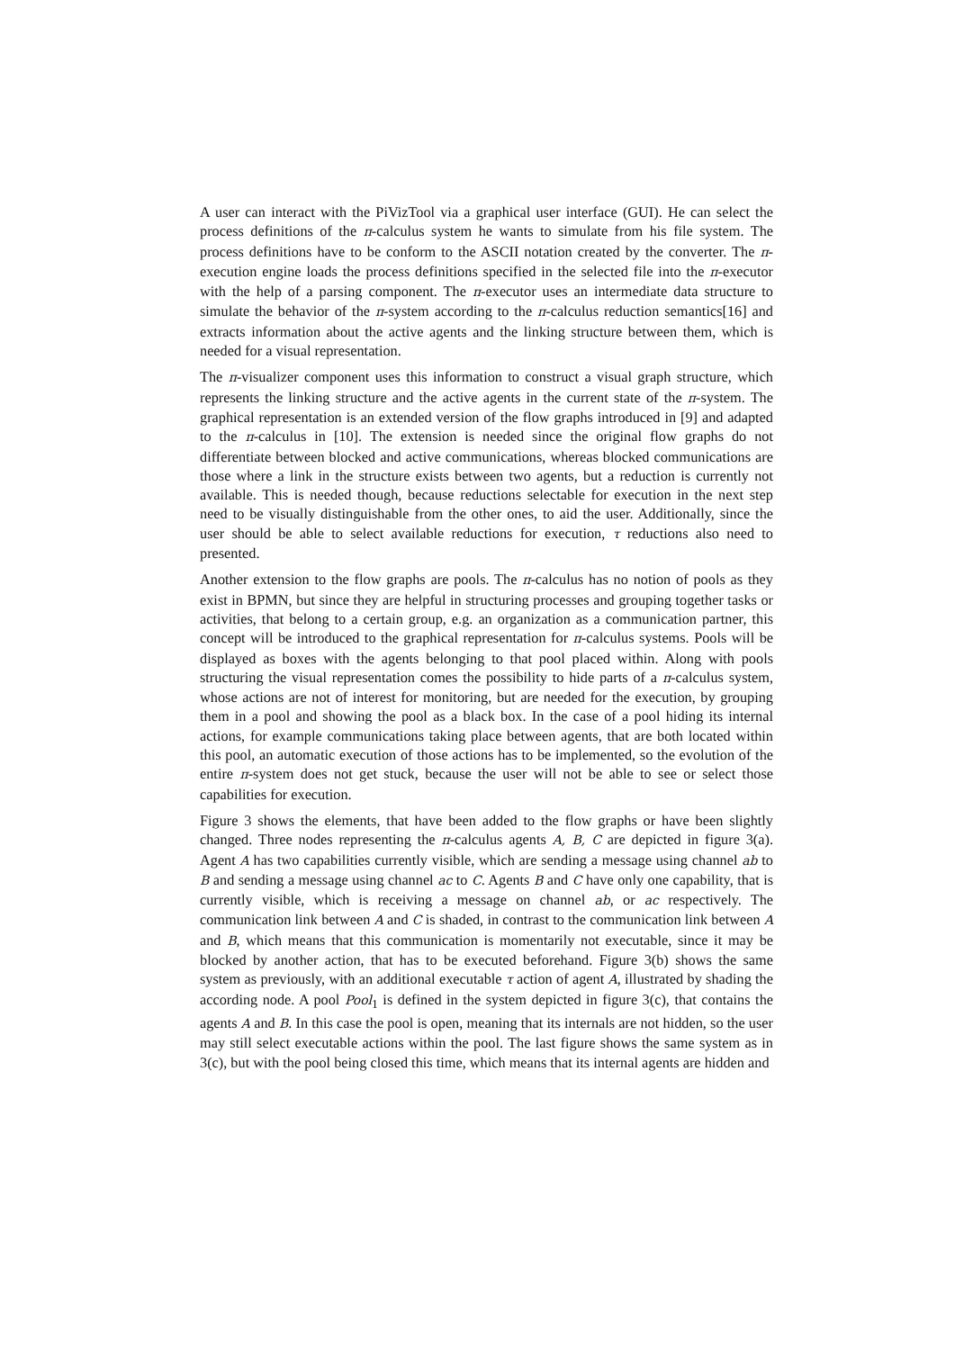A user can interact with the PiVizTool via a graphical user interface (GUI). He can select the process definitions of the π-calculus system he wants to simulate from his file system. The process definitions have to be conform to the ASCII notation created by the converter. The π-execution engine loads the process definitions specified in the selected file into the π-executor with the help of a parsing component. The π-executor uses an intermediate data structure to simulate the behavior of the π-system according to the π-calculus reduction semantics[16] and extracts information about the active agents and the linking structure between them, which is needed for a visual representation.
The π-visualizer component uses this information to construct a visual graph structure, which represents the linking structure and the active agents in the current state of the π-system. The graphical representation is an extended version of the flow graphs introduced in [9] and adapted to the π-calculus in [10]. The extension is needed since the original flow graphs do not differentiate between blocked and active communications, whereas blocked communications are those where a link in the structure exists between two agents, but a reduction is currently not available. This is needed though, because reductions selectable for execution in the next step need to be visually distinguishable from the other ones, to aid the user. Additionally, since the user should be able to select available reductions for execution, τ reductions also need to presented.
Another extension to the flow graphs are pools. The π-calculus has no notion of pools as they exist in BPMN, but since they are helpful in structuring processes and grouping together tasks or activities, that belong to a certain group, e.g. an organization as a communication partner, this concept will be introduced to the graphical representation for π-calculus systems. Pools will be displayed as boxes with the agents belonging to that pool placed within. Along with pools structuring the visual representation comes the possibility to hide parts of a π-calculus system, whose actions are not of interest for monitoring, but are needed for the execution, by grouping them in a pool and showing the pool as a black box. In the case of a pool hiding its internal actions, for example communications taking place between agents, that are both located within this pool, an automatic execution of those actions has to be implemented, so the evolution of the entire π-system does not get stuck, because the user will not be able to see or select those capabilities for execution.
Figure 3 shows the elements, that have been added to the flow graphs or have been slightly changed. Three nodes representing the π-calculus agents A, B, C are depicted in figure 3(a). Agent A has two capabilities currently visible, which are sending a message using channel ab to B and sending a message using channel ac to C. Agents B and C have only one capability, that is currently visible, which is receiving a message on channel ab, or ac respectively. The communication link between A and C is shaded, in contrast to the communication link between A and B, which means that this communication is momentarily not executable, since it may be blocked by another action, that has to be executed beforehand. Figure 3(b) shows the same system as previously, with an additional executable τ action of agent A, illustrated by shading the according node. A pool Pool<sub>1</sub> is defined in the system depicted in figure 3(c), that contains the agents A and B. In this case the pool is open, meaning that its internals are not hidden, so the user may still select executable actions within the pool. The last figure shows the same system as in 3(c), but with the pool being closed this time, which means that its internal agents are hidden and